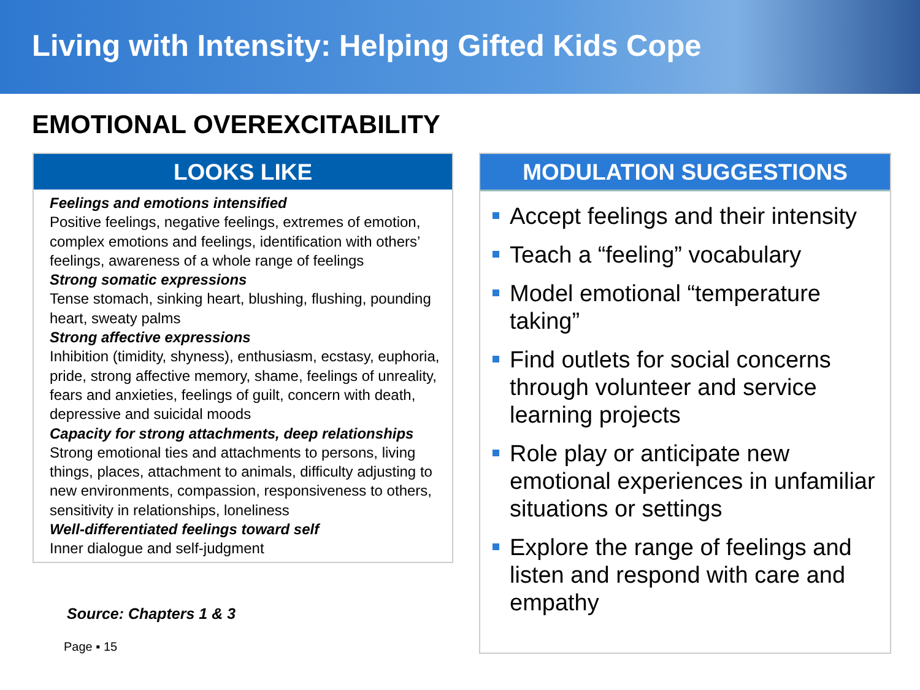Living with Intensity: Helping Gifted Kids Cope
EMOTIONAL OVEREXCITABILITY
LOOKS LIKE
Feelings and emotions intensified
Positive feelings, negative feelings, extremes of emotion, complex emotions and feelings, identification with others’ feelings, awareness of a whole range of feelings
Strong somatic expressions
Tense stomach, sinking heart, blushing, flushing, pounding heart, sweaty palms
Strong affective expressions
Inhibition (timidity, shyness), enthusiasm, ecstasy, euphoria, pride, strong affective memory, shame, feelings of unreality, fears and anxieties, feelings of guilt, concern with death, depressive and suicidal moods
Capacity for strong attachments, deep relationships
Strong emotional ties and attachments to persons, living things, places, attachment to animals, difficulty adjusting to new environments, compassion, responsiveness to others, sensitivity in relationships, loneliness
Well-differentiated feelings toward self
Inner dialogue and self-judgment
Source: Chapters 1 & 3
Page ▪ 15
MODULATION SUGGESTIONS
Accept feelings and their intensity
Teach a “feeling” vocabulary
Model emotional “temperature taking”
Find outlets for social concerns through volunteer and service learning projects
Role play or anticipate new emotional experiences in unfamiliar situations or settings
Explore the range of feelings and listen and respond with care and empathy